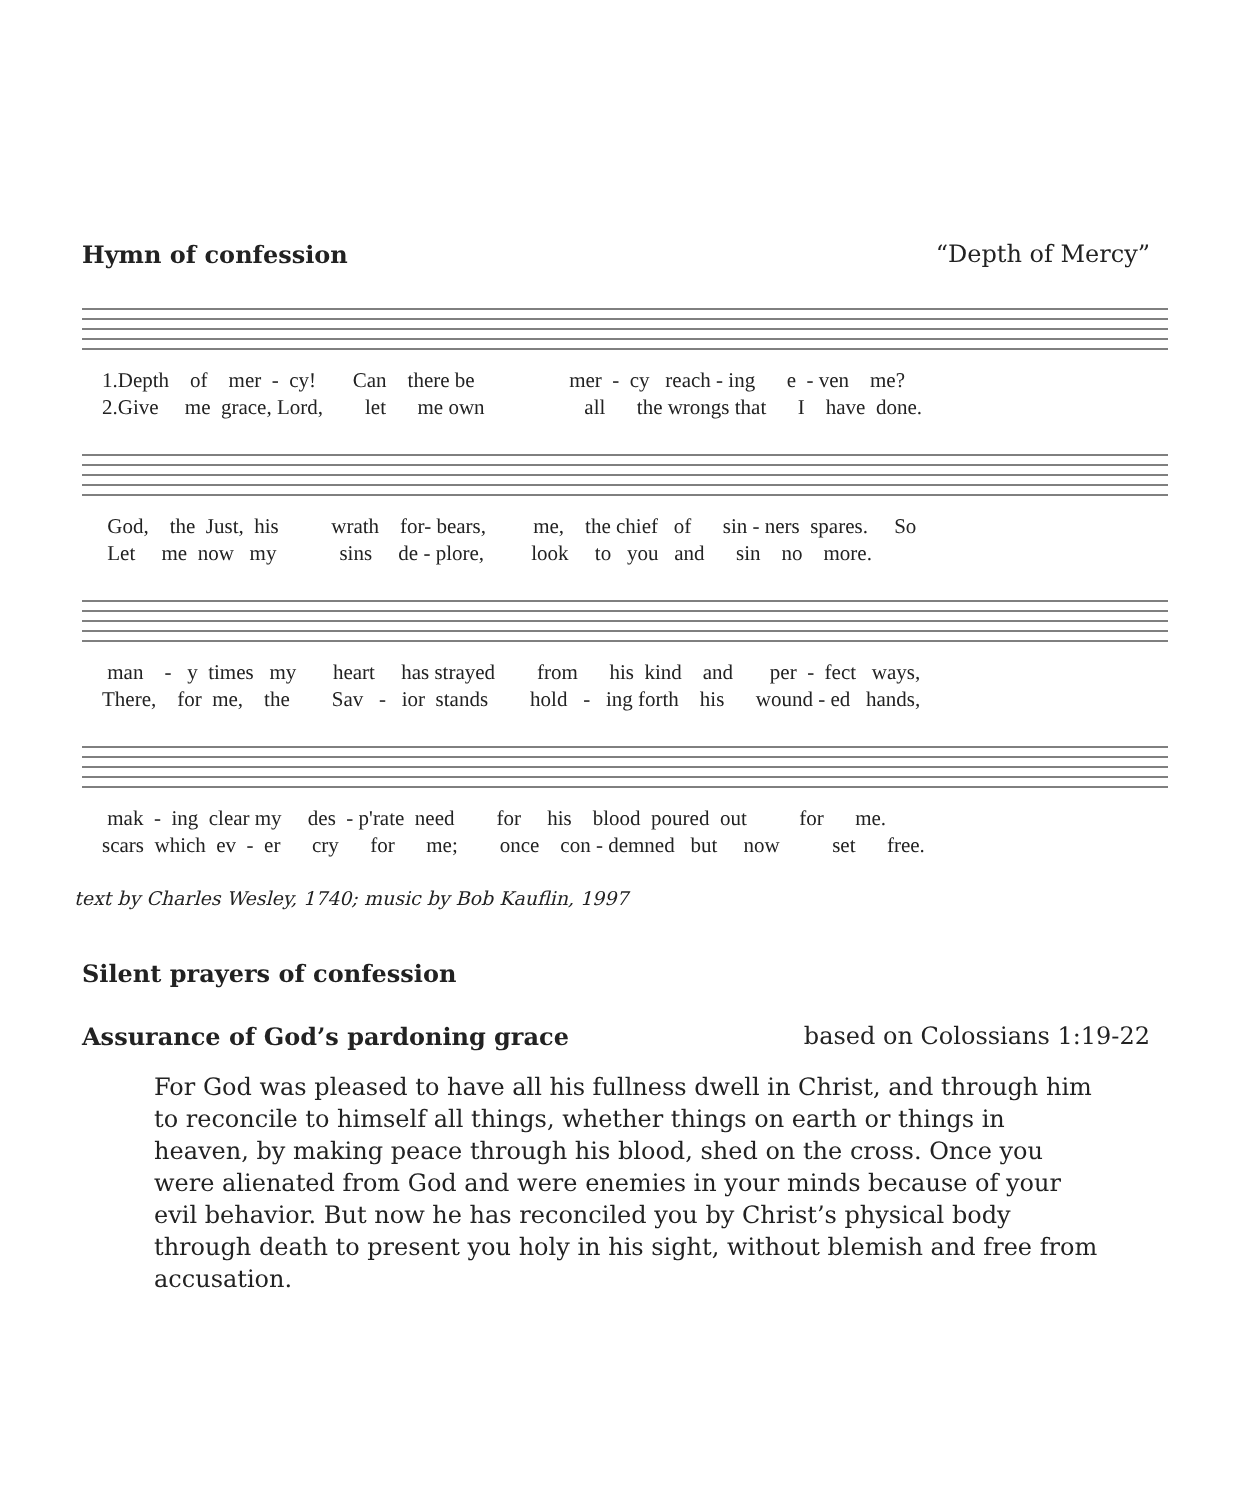Hymn of confession “Depth of Mercy”
1.Depth of mer - cy! Can there be mer - cy reach - ing e - ven me? 2.Give me grace, Lord, let me own all the wrongs that I have done.
God, the Just, his wrath for- bears, me, the chief of sin - ners spares. So Let me now my sins de - plore, look to you and sin no more.
man - y times my heart has strayed from his kind and per - fect ways, There, for me, the Sav - ior stands hold - ing forth his wound - ed hands,
mak - ing clear my des - p'rate need for his blood poured out for me. scars which ev - er cry for me; once con - demned but now set free.
text by Charles Wesley, 1740; music by Bob Kauflin, 1997
Silent prayers of confession
Assurance of God’s pardoning grace based on Colossians 1:19-22
For God was pleased to have all his fullness dwell in Christ, and through him to reconcile to himself all things, whether things on earth or things in heaven, by making peace through his blood, shed on the cross. Once you were alienated from God and were enemies in your minds because of your evil behavior. But now he has reconciled you by Christ’s physical body through death to present you holy in his sight, without blemish and free from accusation.